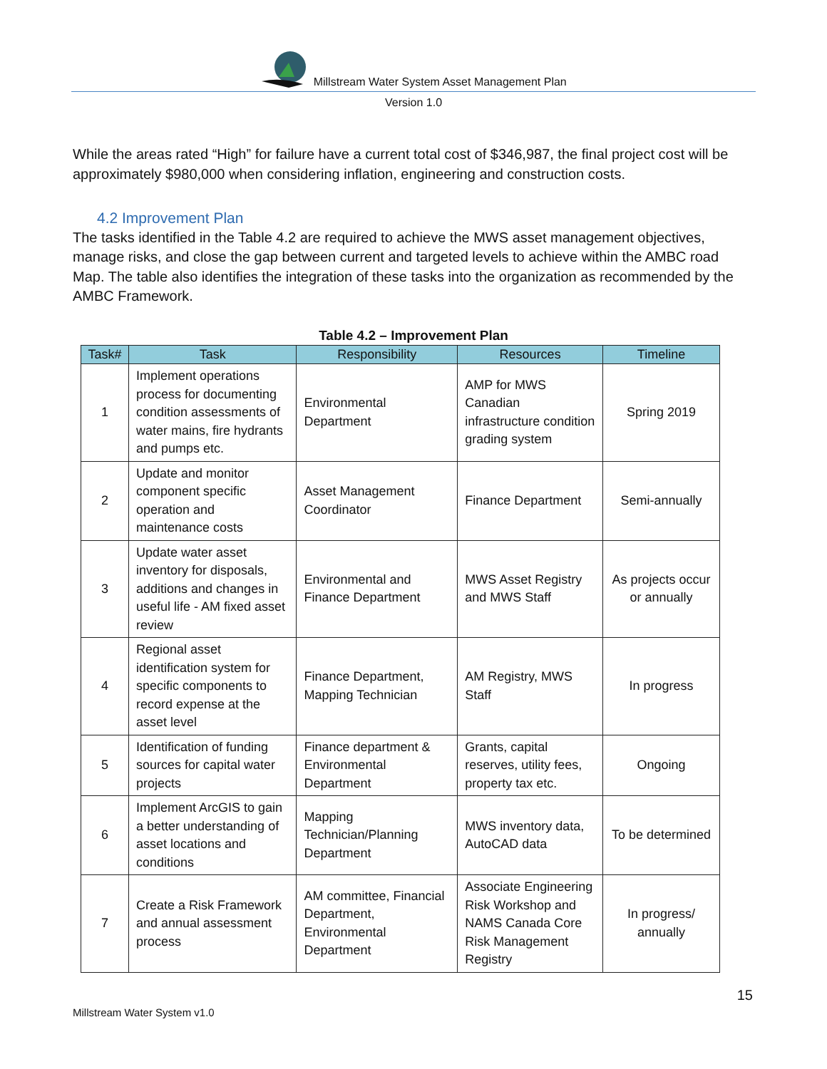Millstream Water System Asset Management Plan
Version 1.0
While the areas rated “High” for failure have a current total cost of $346,987, the final project cost will be approximately $980,000 when considering inflation, engineering and construction costs.
4.2 Improvement Plan
The tasks identified in the Table 4.2 are required to achieve the MWS asset management objectives, manage risks, and close the gap between current and targeted levels to achieve within the AMBC road Map. The table also identifies the integration of these tasks into the organization as recommended by the AMBC Framework.
Table 4.2 – Improvement Plan
| Task# | Task | Responsibility | Resources | Timeline |
| --- | --- | --- | --- | --- |
| 1 | Implement operations process for documenting condition assessments of water mains, fire hydrants and pumps etc. | Environmental Department | AMP for MWS Canadian infrastructure condition grading system | Spring 2019 |
| 2 | Update and monitor component specific operation and maintenance costs | Asset Management Coordinator | Finance Department | Semi-annually |
| 3 | Update water asset inventory for disposals, additions and changes in useful life - AM fixed asset review | Environmental and Finance Department | MWS Asset Registry and MWS Staff | As projects occur or annually |
| 4 | Regional asset identification system for specific components to record expense at the asset level | Finance Department, Mapping Technician | AM Registry, MWS Staff | In progress |
| 5 | Identification of funding sources for capital water projects | Finance department & Environmental Department | Grants, capital reserves, utility fees, property tax etc. | Ongoing |
| 6 | Implement ArcGIS to gain a better understanding of asset locations and conditions | Mapping Technician/Planning Department | MWS inventory data, AutoCAD data | To be determined |
| 7 | Create a Risk Framework and annual assessment process | AM committee, Financial Department, Environmental Department | Associate Engineering Risk Workshop and NAMS Canada Core Risk Management Registry | In progress/ annually |
15
Millstream Water System v1.0